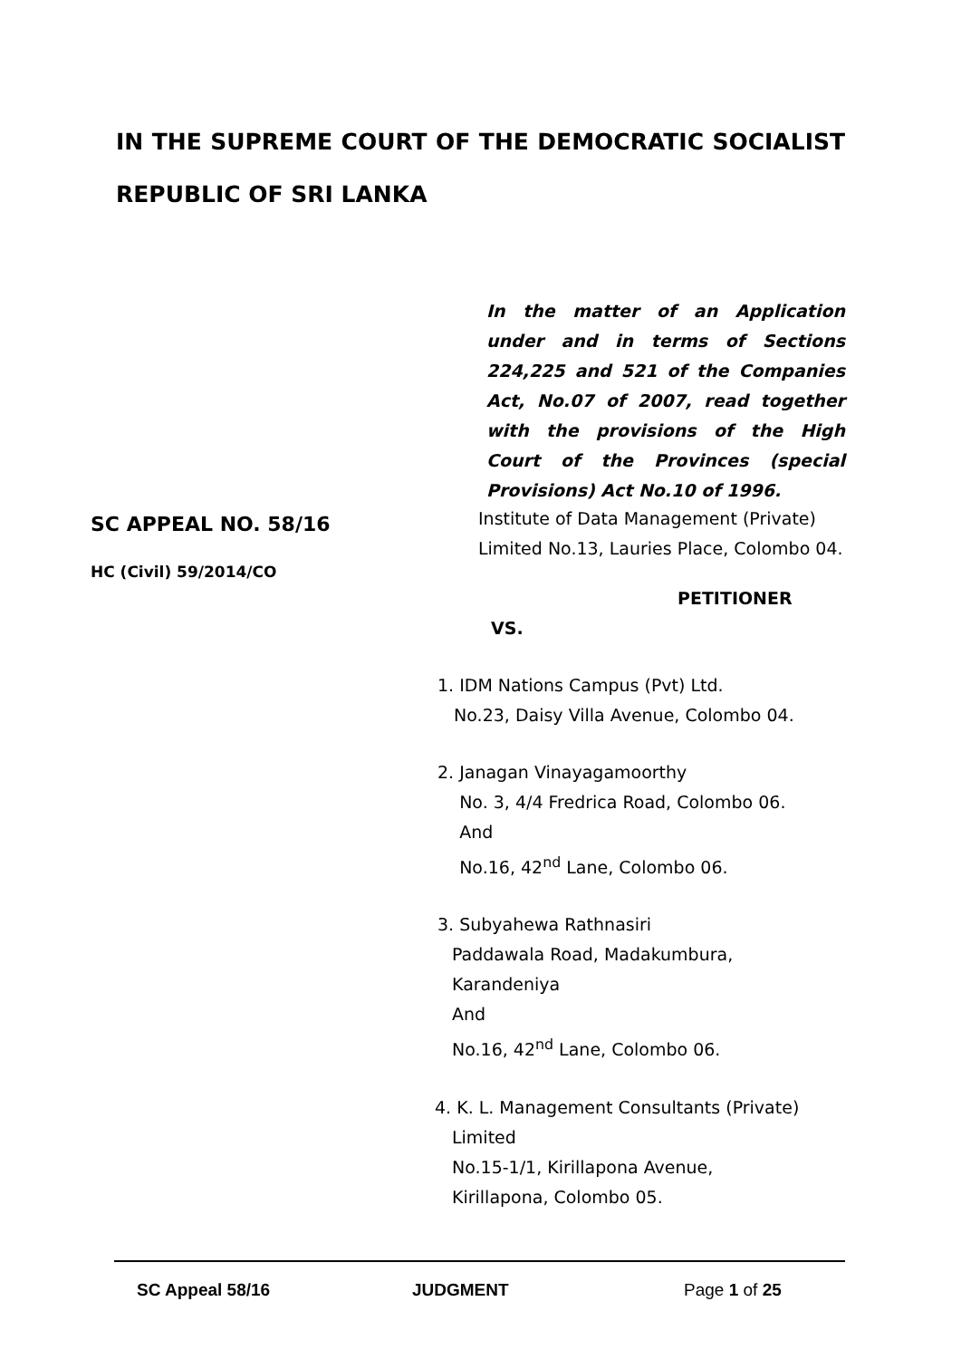IN THE SUPREME COURT OF THE DEMOCRATIC SOCIALIST REPUBLIC OF SRI LANKA
In the matter of an Application under and in terms of Sections 224,225 and 521 of the Companies Act, No.07 of 2007, read together with the provisions of the High Court of the Provinces (special Provisions) Act No.10 of 1996.
SC APPEAL NO. 58/16
HC (Civil) 59/2014/CO
Institute of Data Management (Private)
Limited No.13, Lauries Place, Colombo 04.
PETITIONER
VS.
1. IDM Nations Campus (Pvt) Ltd.
No.23, Daisy Villa Avenue, Colombo 04.
2. Janagan Vinayagamoorthy
No. 3, 4/4 Fredrica Road, Colombo 06.
And
No.16, 42<sup>nd</sup> Lane, Colombo 06.
3. Subyahewa Rathnasiri
Paddawala Road, Madakumbura,
Karandeniya
And
No.16, 42<sup>nd</sup> Lane, Colombo 06.
4. K. L. Management Consultants (Private)
Limited
No.15-1/1, Kirillapona Avenue,
Kirillapona, Colombo 05.
SC Appeal 58/16 JUDGMENT Page 1 of 25